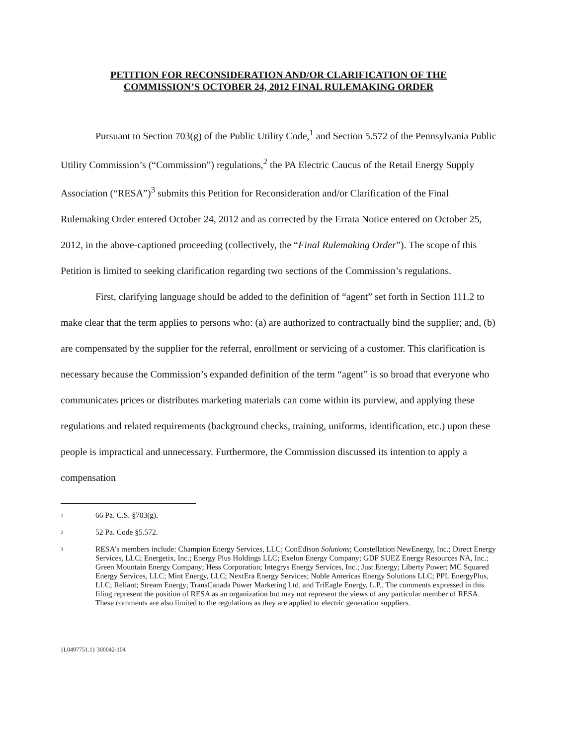PETITION FOR RECONSIDERATION AND/OR CLARIFICATION OF THE
COMMISSION’S OCTOBER 24, 2012 FINAL RULEMAKING ORDER
Pursuant to Section 703(g) of the Public Utility Code,<sup>1</sup> and Section 5.572 of the Pennsylvania Public Utility Commission’s (“Commission”) regulations,<sup>2</sup> the PA Electric Caucus of the Retail Energy Supply Association (“RESA”)<sup>3</sup> submits this Petition for Reconsideration and/or Clarification of the Final Rulemaking Order entered October 24, 2012 and as corrected by the Errata Notice entered on October 25, 2012, in the above-captioned proceeding (collectively, the “Final Rulemaking Order”). The scope of this Petition is limited to seeking clarification regarding two sections of the Commission’s regulations.
First, clarifying language should be added to the definition of “agent” set forth in Section 111.2 to make clear that the term applies to persons who: (a) are authorized to contractually bind the supplier; and, (b) are compensated by the supplier for the referral, enrollment or servicing of a customer. This clarification is necessary because the Commission’s expanded definition of the term “agent” is so broad that everyone who communicates prices or distributes marketing materials can come within its purview, and applying these regulations and related requirements (background checks, training, uniforms, identification, etc.) upon these people is impractical and unnecessary. Furthermore, the Commission discussed its intention to apply a compensation
1 66 Pa. C.S. §703(g).
2 52 Pa. Code §5.572.
3 RESA’s members include: Champion Energy Services, LLC; ConEdison Solutions; Constellation NewEnergy, Inc.; Direct Energy Services, LLC; Energetix, Inc.; Energy Plus Holdings LLC; Exelon Energy Company; GDF SUEZ Energy Resources NA, Inc.; Green Mountain Energy Company; Hess Corporation; Integrys Energy Services, Inc.; Just Energy; Liberty Power; MC Squared Energy Services, LLC; Mint Energy, LLC; NextEra Energy Services; Noble Americas Energy Solutions LLC; PPL EnergyPlus, LLC; Reliant; Stream Energy; TransCanada Power Marketing Ltd. and TriEagle Energy, L.P.. The comments expressed in this filing represent the position of RESA as an organization but may not represent the views of any particular member of RESA. These comments are also limited to the regulations as they are applied to electric generation suppliers.
{L0497751.1} 300042-104